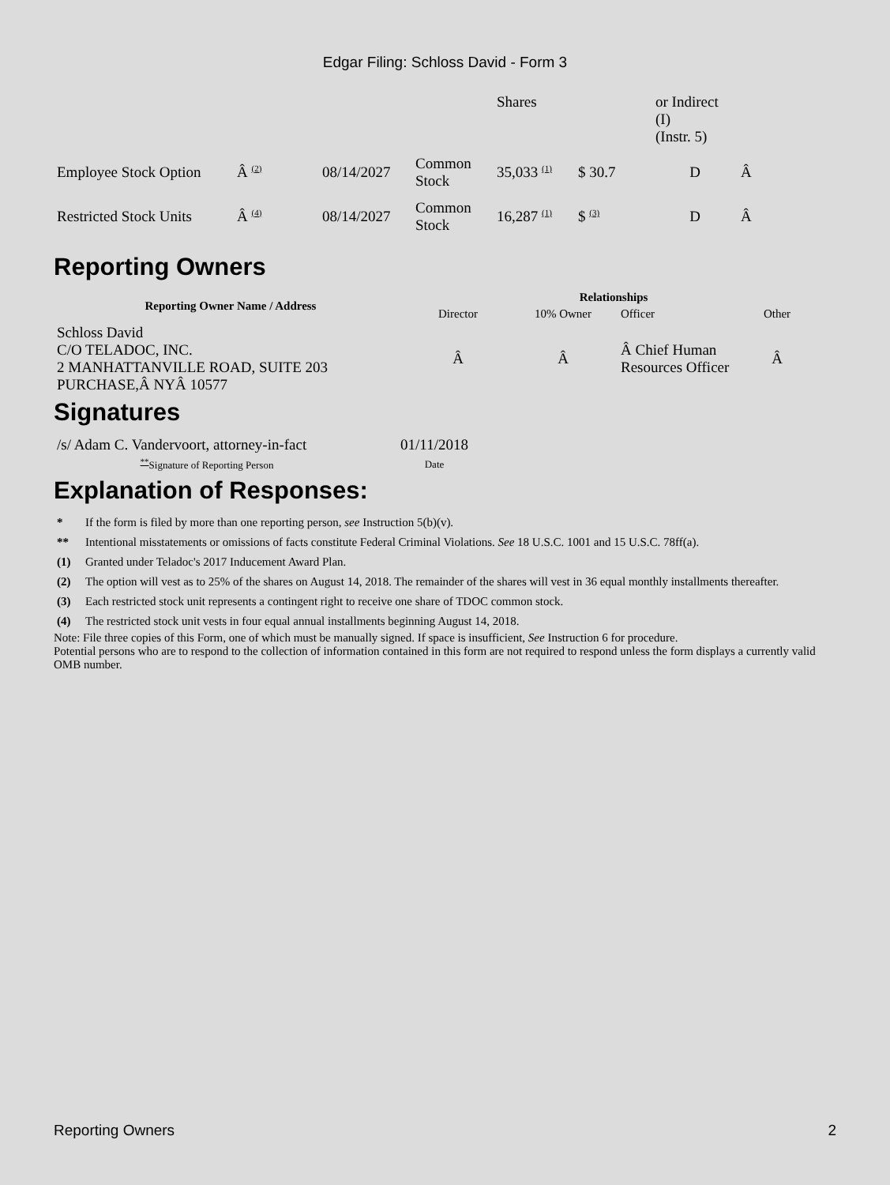Edgar Filing: Schloss David - Form 3
| | | | | Shares | | or Indirect (I) (Instr. 5) | |
| Employee Stock Option | Â <sup>(2)</sup> | 08/14/2027 | Common Stock | 35,033 <sup>(1)</sup> | $ 30.7 | D | Â |
| Restricted Stock Units | Â <sup>(4)</sup> | 08/14/2027 | Common Stock | 16,287 <sup>(1)</sup> | $ <sup>(3)</sup> | D | Â |
Reporting Owners
| Reporting Owner Name / Address | Relationships | | | |
| --- | --- | --- | --- | --- |
| | Director | 10% Owner | Officer | Other |
| Schloss David C/O TELADOC, INC. 2 MANHATTANVILLE ROAD, SUITE 203 PURCHASE,Â NYÂ 10577 | Â | Â | Â Chief Human Resources Officer | Â |
Signatures
| /s/ Adam C. Vandervoort, attorney-in-fact | 01/11/2018 |
| <sup>**</sup> Signature of Reporting Person | Date |
Explanation of Responses:
| * | If the form is filed by more than one reporting person, see Instruction 5(b)(v). |
| ** | Intentional misstatements or omissions of facts constitute Federal Criminal Violations. See 18 U.S.C. 1001 and 15 U.S.C. 78ff(a). |
| (1) | Granted under Teladoc's 2017 Inducement Award Plan. |
| (2) | The option will vest as to 25% of the shares on August 14, 2018. The remainder of the shares will vest in 36 equal monthly installments thereafter. |
| (3) | Each restricted stock unit represents a contingent right to receive one share of TDOC common stock. |
| (4) | The restricted stock unit vests in four equal annual installments beginning August 14, 2018. |
Note: File three copies of this Form, one of which must be manually signed. If space is insufficient, See Instruction 6 for procedure.
Potential persons who are to respond to the collection of information contained in this form are not required to respond unless the form displays a currently valid OMB number.
Reporting Owners 2